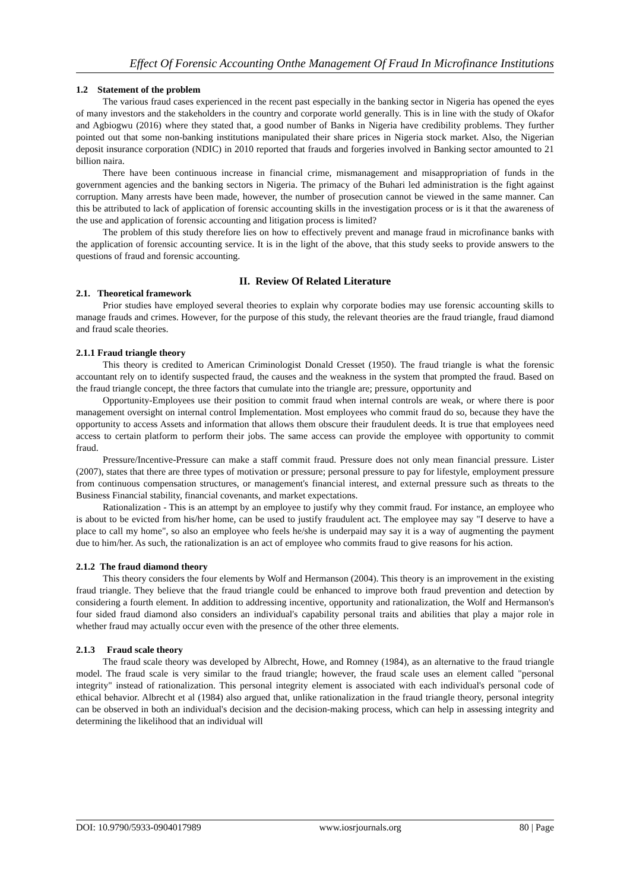Effect Of Forensic Accounting Onthe Management Of Fraud In Microfinance Institutions
1.2 Statement of the problem
The various fraud cases experienced in the recent past especially in the banking sector in Nigeria has opened the eyes of many investors and the stakeholders in the country and corporate world generally. This is in line with the study of Okafor and Agbiogwu (2016) where they stated that, a good number of Banks in Nigeria have credibility problems. They further pointed out that some non-banking institutions manipulated their share prices in Nigeria stock market. Also, the Nigerian deposit insurance corporation (NDIC) in 2010 reported that frauds and forgeries involved in Banking sector amounted to 21 billion naira.
There have been continuous increase in financial crime, mismanagement and misappropriation of funds in the government agencies and the banking sectors in Nigeria. The primacy of the Buhari led administration is the fight against corruption. Many arrests have been made, however, the number of prosecution cannot be viewed in the same manner. Can this be attributed to lack of application of forensic accounting skills in the investigation process or is it that the awareness of the use and application of forensic accounting and litigation process is limited?
The problem of this study therefore lies on how to effectively prevent and manage fraud in microfinance banks with the application of forensic accounting service. It is in the light of the above, that this study seeks to provide answers to the questions of fraud and forensic accounting.
II. Review Of Related Literature
2.1. Theoretical framework
Prior studies have employed several theories to explain why corporate bodies may use forensic accounting skills to manage frauds and crimes. However, for the purpose of this study, the relevant theories are the fraud triangle, fraud diamond and fraud scale theories.
2.1.1 Fraud triangle theory
This theory is credited to American Criminologist Donald Cresset (1950). The fraud triangle is what the forensic accountant rely on to identify suspected fraud, the causes and the weakness in the system that prompted the fraud. Based on the fraud triangle concept, the three factors that cumulate into the triangle are; pressure, opportunity and
Opportunity-Employees use their position to commit fraud when internal controls are weak, or where there is poor management oversight on internal control Implementation. Most employees who commit fraud do so, because they have the opportunity to access Assets and information that allows them obscure their fraudulent deeds. It is true that employees need access to certain platform to perform their jobs. The same access can provide the employee with opportunity to commit fraud.
Pressure/Incentive-Pressure can make a staff commit fraud. Pressure does not only mean financial pressure. Lister (2007), states that there are three types of motivation or pressure; personal pressure to pay for lifestyle, employment pressure from continuous compensation structures, or management's financial interest, and external pressure such as threats to the Business Financial stability, financial covenants, and market expectations.
Rationalization - This is an attempt by an employee to justify why they commit fraud. For instance, an employee who is about to be evicted from his/her home, can be used to justify fraudulent act. The employee may say "I deserve to have a place to call my home", so also an employee who feels he/she is underpaid may say it is a way of augmenting the payment due to him/her. As such, the rationalization is an act of employee who commits fraud to give reasons for his action.
2.1.2 The fraud diamond theory
This theory considers the four elements by Wolf and Hermanson (2004). This theory is an improvement in the existing fraud triangle. They believe that the fraud triangle could be enhanced to improve both fraud prevention and detection by considering a fourth element. In addition to addressing incentive, opportunity and rationalization, the Wolf and Hermanson's four sided fraud diamond also considers an individual's capability personal traits and abilities that play a major role in whether fraud may actually occur even with the presence of the other three elements.
2.1.3 Fraud scale theory
The fraud scale theory was developed by Albrecht, Howe, and Romney (1984), as an alternative to the fraud triangle model. The fraud scale is very similar to the fraud triangle; however, the fraud scale uses an element called "personal integrity" instead of rationalization. This personal integrity element is associated with each individual's personal code of ethical behavior. Albrecht et al (1984) also argued that, unlike rationalization in the fraud triangle theory, personal integrity can be observed in both an individual's decision and the decision-making process, which can help in assessing integrity and determining the likelihood that an individual will
DOI: 10.9790/5933-0904017989 www.iosrjournals.org 80 | Page